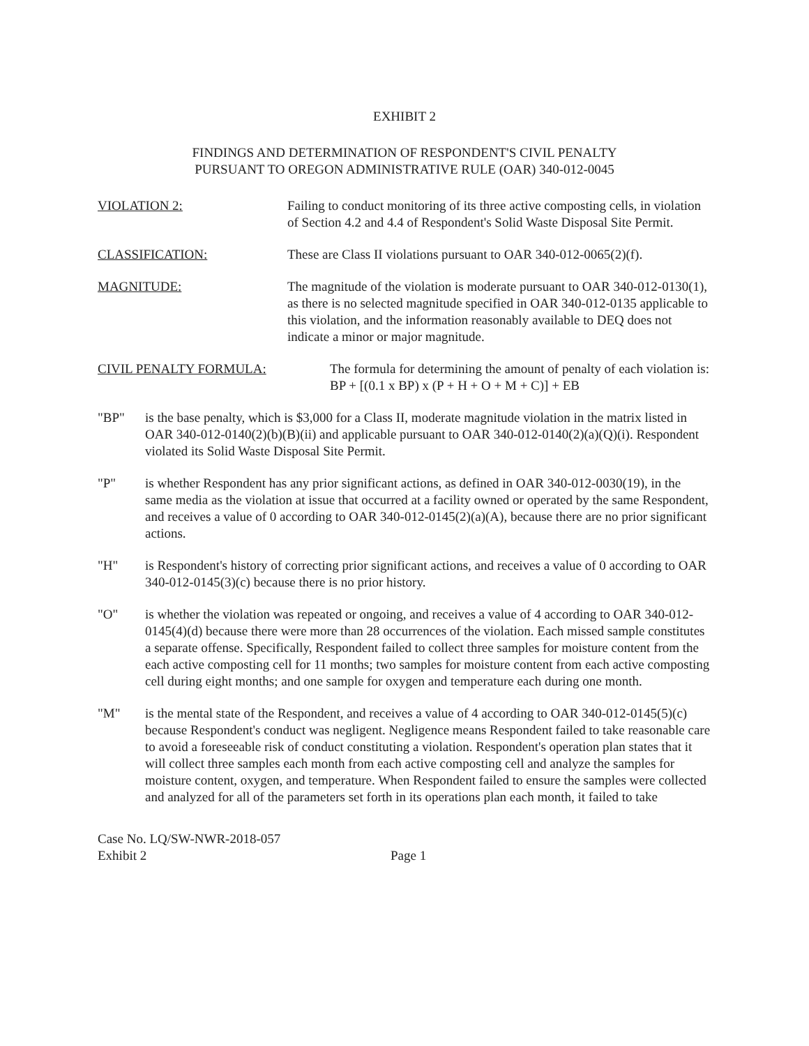EXHIBIT 2
FINDINGS AND DETERMINATION OF RESPONDENT'S CIVIL PENALTY
PURSUANT TO OREGON ADMINISTRATIVE RULE (OAR) 340-012-0045
VIOLATION 2: Failing to conduct monitoring of its three active composting cells, in violation of Section 4.2 and 4.4 of Respondent's Solid Waste Disposal Site Permit.
CLASSIFICATION: These are Class II violations pursuant to OAR 340-012-0065(2)(f).
MAGNITUDE: The magnitude of the violation is moderate pursuant to OAR 340-012-0130(1), as there is no selected magnitude specified in OAR 340-012-0135 applicable to this violation, and the information reasonably available to DEQ does not indicate a minor or major magnitude.
CIVIL PENALTY FORMULA: The formula for determining the amount of penalty of each violation is: BP + [(0.1 x BP) x (P + H + O + M + C)] + EB
"BP" is the base penalty, which is $3,000 for a Class II, moderate magnitude violation in the matrix listed in OAR 340-012-0140(2)(b)(B)(ii) and applicable pursuant to OAR 340-012-0140(2)(a)(Q)(i). Respondent violated its Solid Waste Disposal Site Permit.
"P" is whether Respondent has any prior significant actions, as defined in OAR 340-012-0030(19), in the same media as the violation at issue that occurred at a facility owned or operated by the same Respondent, and receives a value of 0 according to OAR 340-012-0145(2)(a)(A), because there are no prior significant actions.
"H" is Respondent's history of correcting prior significant actions, and receives a value of 0 according to OAR 340-012-0145(3)(c) because there is no prior history.
"O" is whether the violation was repeated or ongoing, and receives a value of 4 according to OAR 340-012-0145(4)(d) because there were more than 28 occurrences of the violation. Each missed sample constitutes a separate offense. Specifically, Respondent failed to collect three samples for moisture content from the each active composting cell for 11 months; two samples for moisture content from each active composting cell during eight months; and one sample for oxygen and temperature each during one month.
"M" is the mental state of the Respondent, and receives a value of 4 according to OAR 340-012-0145(5)(c) because Respondent's conduct was negligent. Negligence means Respondent failed to take reasonable care to avoid a foreseeable risk of conduct constituting a violation. Respondent's operation plan states that it will collect three samples each month from each active composting cell and analyze the samples for moisture content, oxygen, and temperature. When Respondent failed to ensure the samples were collected and analyzed for all of the parameters set forth in its operations plan each month, it failed to take
Case No. LQ/SW-NWR-2018-057
Exhibit 2
Page 1